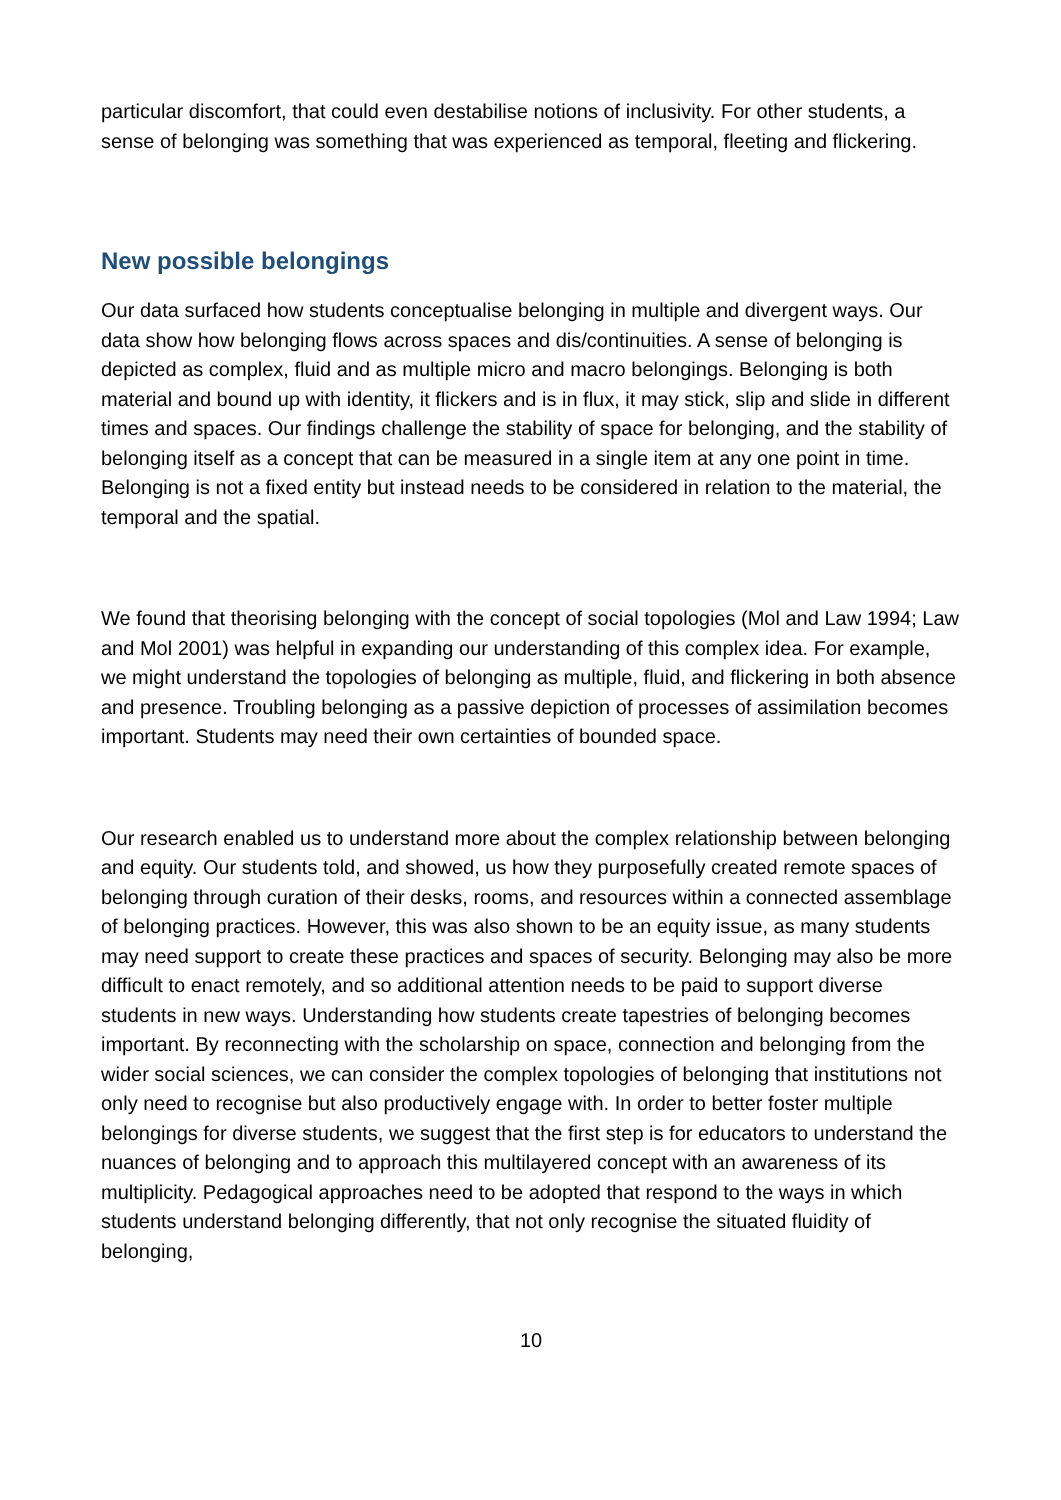particular discomfort, that could even destabilise notions of inclusivity. For other students, a sense of belonging was something that was experienced as temporal, fleeting and flickering.
New possible belongings
Our data surfaced how students conceptualise belonging in multiple and divergent ways. Our data show how belonging flows across spaces and dis/continuities. A sense of belonging is depicted as complex, fluid and as multiple micro and macro belongings. Belonging is both material and bound up with identity, it flickers and is in flux, it may stick, slip and slide in different times and spaces. Our findings challenge the stability of space for belonging, and the stability of belonging itself as a concept that can be measured in a single item at any one point in time. Belonging is not a fixed entity but instead needs to be considered in relation to the material, the temporal and the spatial.
We found that theorising belonging with the concept of social topologies (Mol and Law 1994; Law and Mol 2001) was helpful in expanding our understanding of this complex idea. For example, we might understand the topologies of belonging as multiple, fluid, and flickering in both absence and presence. Troubling belonging as a passive depiction of processes of assimilation becomes important. Students may need their own certainties of bounded space.
Our research enabled us to understand more about the complex relationship between belonging and equity. Our students told, and showed, us how they purposefully created remote spaces of belonging through curation of their desks, rooms, and resources within a connected assemblage of belonging practices. However, this was also shown to be an equity issue, as many students may need support to create these practices and spaces of security. Belonging may also be more difficult to enact remotely, and so additional attention needs to be paid to support diverse students in new ways. Understanding how students create tapestries of belonging becomes important. By reconnecting with the scholarship on space, connection and belonging from the wider social sciences, we can consider the complex topologies of belonging that institutions not only need to recognise but also productively engage with. In order to better foster multiple belongings for diverse students, we suggest that the first step is for educators to understand the nuances of belonging and to approach this multilayered concept with an awareness of its multiplicity. Pedagogical approaches need to be adopted that respond to the ways in which students understand belonging differently, that not only recognise the situated fluidity of belonging,
10